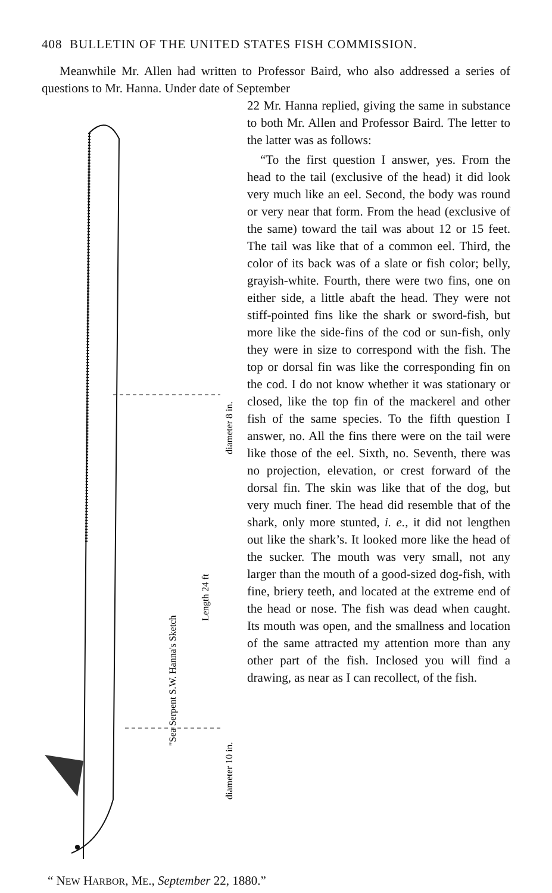408 BULLETIN OF THE UNITED STATES FISH COMMISSION.
Meanwhile Mr. Allen had written to Professor Baird, who also addressed a series of questions to Mr. Hanna. Under date of September
"Sea Serpent S.W. Hanna's Sketch
Length 24 ft
diameter 8 in.
diameter 10 in.
22 Mr. Hanna replied, giving the same in substance to both Mr. Allen and Professor Baird. The letter to the latter was as follows:
“To the first question I answer, yes. From the head to the tail (exclusive of the head) it did look very much like an eel. Second, the body was round or very near that form. From the head (exclusive of the same) toward the tail was about 12 or 15 feet. The tail was like that of a common eel. Third, the color of its back was of a slate or fish color; belly, grayish-white. Fourth, there were two fins, one on either side, a little abaft the head. They were not stiff-pointed fins like the shark or sword-fish, but more like the side-fins of the cod or sun-fish, only they were in size to correspond with the fish. The top or dorsal fin was like the corresponding fin on the cod. I do not know whether it was stationary or closed, like the top fin of the mackerel and other fish of the same species. To the fifth question I answer, no. All the fins there were on the tail were like those of the eel. Sixth, no. Seventh, there was no projection, elevation, or crest forward of the dorsal fin. The skin was like that of the dog, but very much finer. The head did resemble that of the shark, only more stunted, i. e., it did not lengthen out like the shark’s. It looked more like the head of the sucker. The mouth was very small, not any larger than the mouth of a good-sized dog-fish, with fine, briery teeth, and located at the extreme end of the head or nose. The fish was dead when caught. Its mouth was open, and the smallness and location of the same attracted my attention more than any other part of the fish. Inclosed you will find a drawing, as near as I can recollect, of the fish.
“ NEW HARBOR, ME., September 22, 1880.”